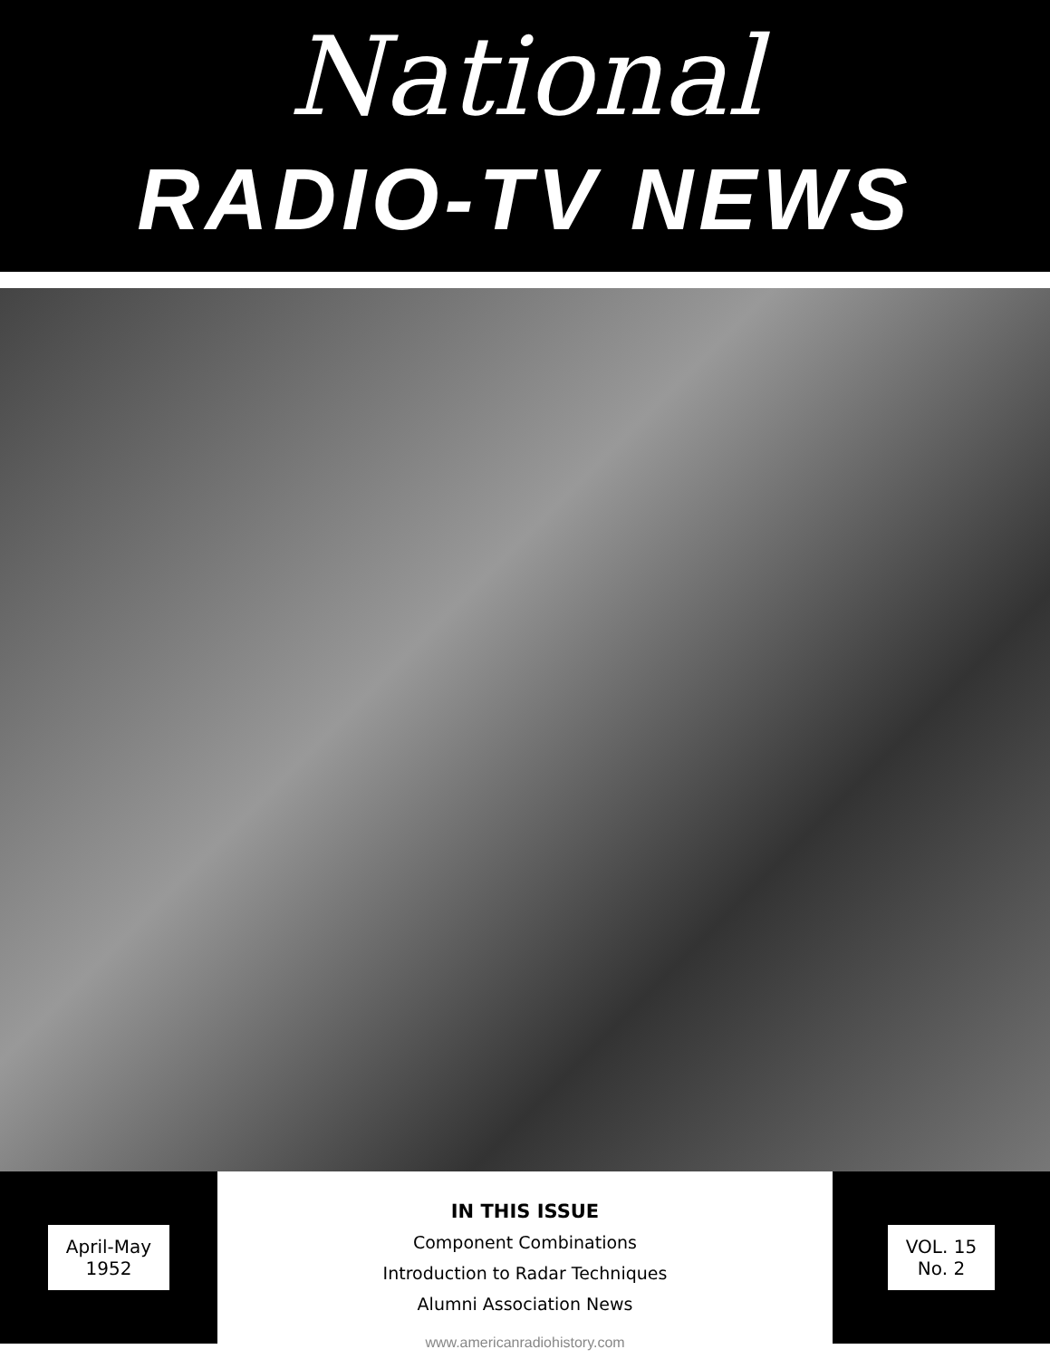National
RADIO-TV NEWS
April-May
1952
IN THIS ISSUE
Component Combinations
Introduction to Radar Techniques
Alumni Association News
VOL. 15
No. 2
www.americanradiohistory.com